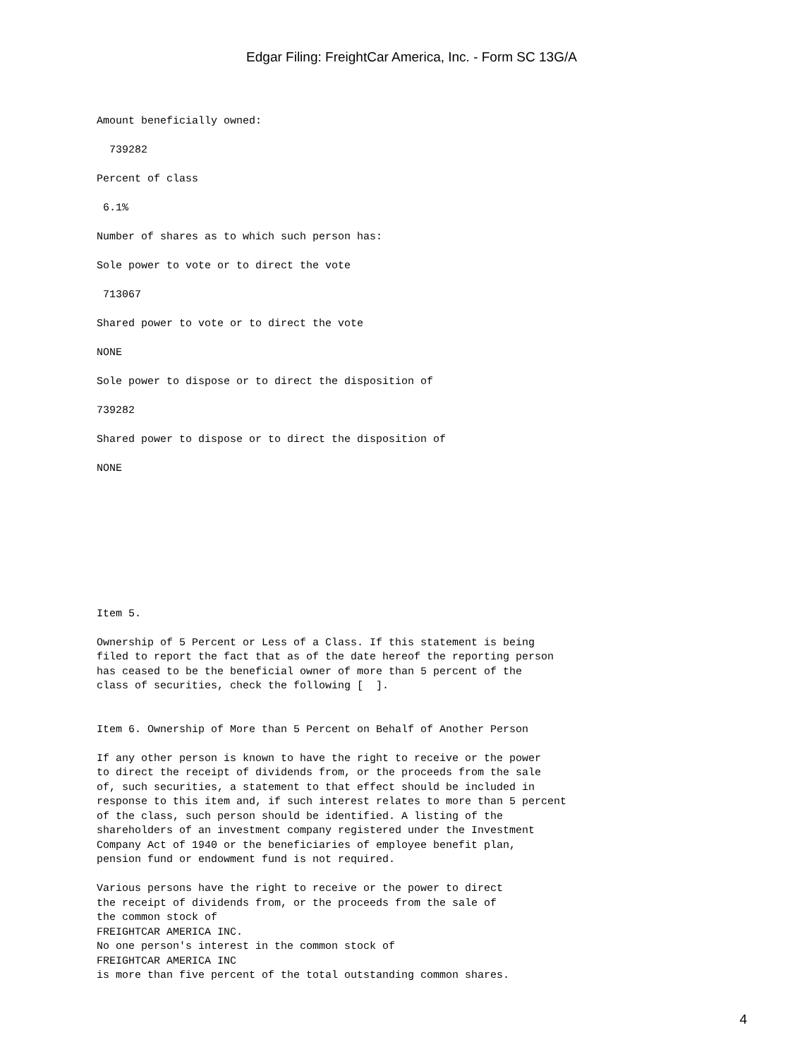Edgar Filing: FreightCar America, Inc. - Form SC 13G/A
Amount beneficially owned:

  739282

Percent of class

 6.1%

Number of shares as to which such person has:

Sole power to vote or to direct the vote

 713067

Shared power to vote or to direct the vote

NONE

Sole power to dispose or to direct the disposition of

739282

Shared power to dispose or to direct the disposition of

NONE
Item 5.

Ownership of 5 Percent or Less of a Class. If this statement is being
filed to report the fact that as of the date hereof the reporting person
has ceased to be the beneficial owner of more than 5 percent of the
class of securities, check the following [  ].


Item 6. Ownership of More than 5 Percent on Behalf of Another Person

If any other person is known to have the right to receive or the power
to direct the receipt of dividends from, or the proceeds from the sale
of, such securities, a statement to that effect should be included in
response to this item and, if such interest relates to more than 5 percent
of the class, such person should be identified. A listing of the
shareholders of an investment company registered under the Investment
Company Act of 1940 or the beneficiaries of employee benefit plan,
pension fund or endowment fund is not required.

Various persons have the right to receive or the power to direct
the receipt of dividends from, or the proceeds from the sale of
the common stock of
FREIGHTCAR AMERICA INC.
No one person's interest in the common stock of
FREIGHTCAR AMERICA INC
is more than five percent of the total outstanding common shares.
4